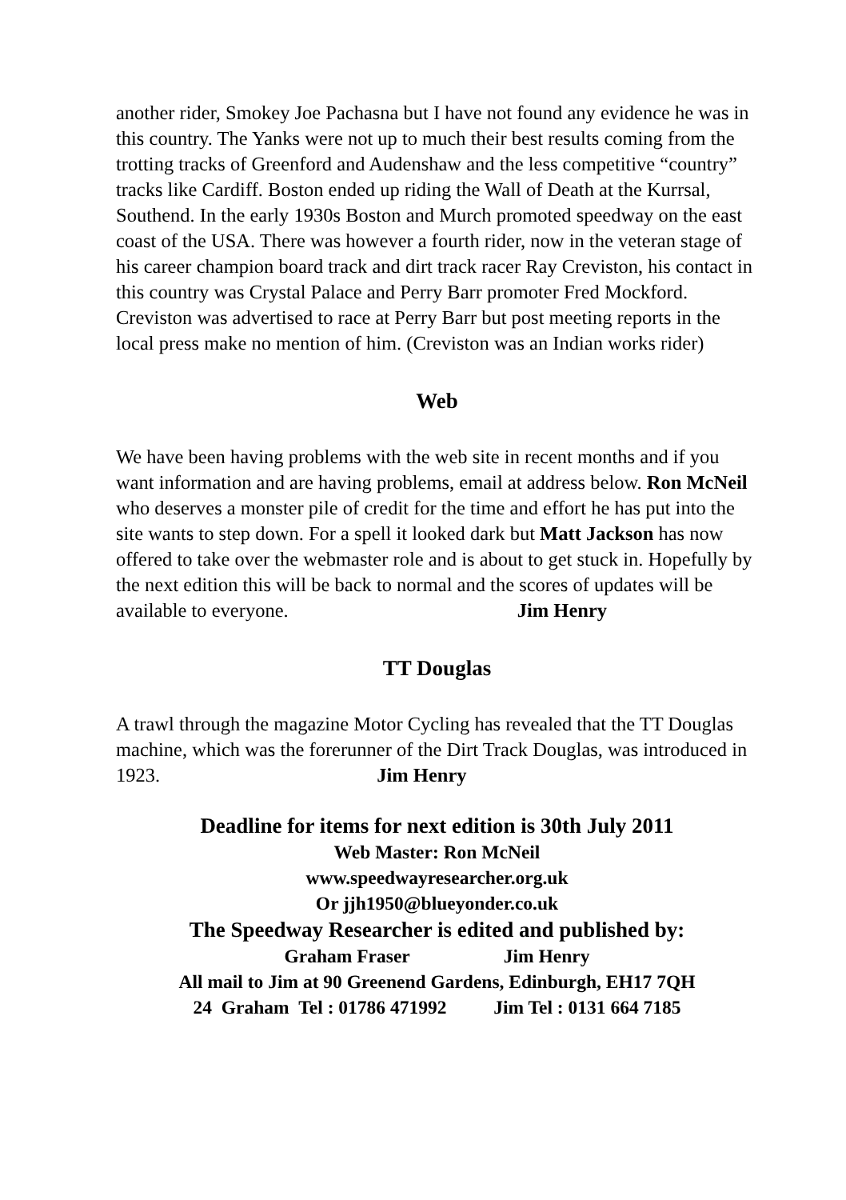another rider, Smokey Joe Pachasna but I have not found any evidence he was in this country. The Yanks were not up to much their best results coming from the trotting tracks of Greenford and Audenshaw and the less competitive “country” tracks like Cardiff. Boston ended up riding the Wall of Death at the Kurrsal, Southend. In the early 1930s Boston and Murch promoted speedway on the east coast of the USA. There was however a fourth rider, now in the veteran stage of his career champion board track and dirt track racer Ray Creviston, his contact in this country was Crystal Palace and Perry Barr promoter Fred Mockford. Creviston was advertised to race at Perry Barr but post meeting reports in the local press make no mention of him. (Creviston was an Indian works rider)
Web
We have been having problems with the web site in recent months and if you want information and are having problems, email at address below. Ron McNeil who deserves a monster pile of credit for the time and effort he has put into the site wants to step down. For a spell it looked dark but Matt Jackson has now offered to take over the webmaster role and is about to get stuck in. Hopefully by the next edition this will be back to normal and the scores of updates will be available to everyone. Jim Henry
TT Douglas
A trawl through the magazine Motor Cycling has revealed that the TT Douglas machine, which was the forerunner of the Dirt Track Douglas, was introduced in 1923. Jim Henry
Deadline for items for next edition is 30th July 2011
Web Master: Ron McNeil
www.speedwayresearcher.org.uk
Or jjh1950@blueyonder.co.uk
The Speedway Researcher is edited and published by:
Graham Fraser Jim Henry
All mail to Jim at 90 Greenend Gardens, Edinburgh, EH17 7QH
24 Graham Tel : 01786 471992 Jim Tel : 0131 664 7185